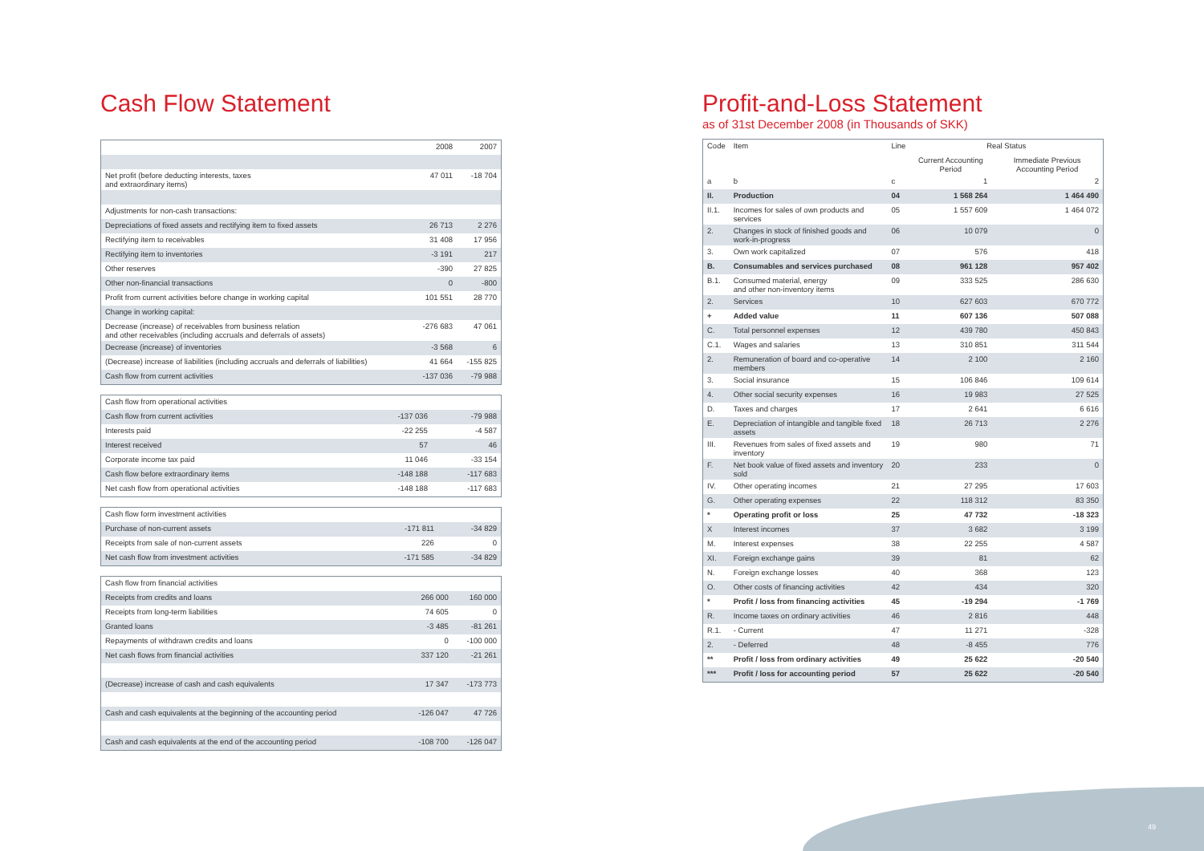Cash Flow Statement
| | 2008 | 2007 |
| Net profit (before deducting interests, taxes and extraordinary items) | 47 011 | -18 704 |
| Adjustments for non-cash transactions: | | |
| Depreciations of fixed assets and rectifying item to fixed assets | 26 713 | 2 276 |
| Rectifying item to receivables | 31 408 | 17 956 |
| Rectifying item to inventories | -3 191 | 217 |
| Other reserves | -390 | 27 825 |
| Other non-financial transactions | 0 | -800 |
| Profit from current activities before change in working capital | 101 551 | 28 770 |
| Change in working capital: | | |
| Decrease (increase) of receivables from business relation and other receivables (including accruals and deferrals of assets) | -276 683 | 47 061 |
| Decrease (increase) of inventories | -3 568 | 6 |
| (Decrease) increase of liabilities (including accruals and deferrals of liabilities) | 41 664 | -155 825 |
| Cash flow from current activities | -137 036 | -79 988 |
| Cash flow from operational activities | | |
| Cash flow from current activities | -137 036 | -79 988 |
| Interests paid | -22 255 | -4 587 |
| Interest received | 57 | 46 |
| Corporate income tax paid | 11 046 | -33 154 |
| Cash flow before extraordinary items | -148 188 | -117 683 |
| Net cash flow from operational activities | -148 188 | -117 683 |
| Cash flow form investment activities | | |
| Purchase of non-current assets | -171 811 | -34 829 |
| Receipts from sale of non-current assets | 226 | 0 |
| Net cash flow from investment activities | -171 585 | -34 829 |
| Cash flow from financial activities | | |
| Receipts from credits and loans | 266 000 | 160 000 |
| Receipts from long-term liabilities | 74 605 | 0 |
| Granted loans | -3 485 | -81 261 |
| Repayments of withdrawn credits and loans | 0 | -100 000 |
| Net cash flows from financial activities | 337 120 | -21 261 |
| (Decrease) increase of cash and cash equivalents | 17 347 | -173 773 |
| Cash and cash equivalents at the beginning of the accounting period | -126 047 | 47 726 |
| Cash and cash equivalents at the end of the accounting period | -108 700 | -126 047 |
Profit-and-Loss Statement
as of 31st December 2008 (in Thousands of SKK)
| Code | Item | Line | Real Status | |
| --- | --- | --- | --- | --- |
| | | | Current Accounting Period | Immediate Previous Accounting Period |
| a | b | c | 1 | 2 |
| II. | Production | 04 | 1 568 264 | 1 464 490 |
| II.1. | Incomes for sales of own products and services | 05 | 1 557 609 | 1 464 072 |
| 2. | Changes in stock of finished goods and work-in-progress | 06 | 10 079 | 0 |
| 3. | Own work capitalized | 07 | 576 | 418 |
| B. | Consumables and services purchased | 08 | 961 128 | 957 402 |
| B.1. | Consumed material, energy and other non-inventory items | 09 | 333 525 | 286 630 |
| 2. | Services | 10 | 627 603 | 670 772 |
| + | Added value | 11 | 607 136 | 507 088 |
| C. | Total personnel expenses | 12 | 439 780 | 450 843 |
| C.1. | Wages and salaries | 13 | 310 851 | 311 544 |
| 2. | Remuneration of board and co-operative members | 14 | 2 100 | 2 160 |
| 3. | Social insurance | 15 | 106 846 | 109 614 |
| 4. | Other social security expenses | 16 | 19 983 | 27 525 |
| D. | Taxes and charges | 17 | 2 641 | 6 616 |
| E. | Depreciation of intangible and tangible fixed assets | 18 | 26 713 | 2 276 |
| III. | Revenues from sales of fixed assets and inventory | 19 | 980 | 71 |
| F. | Net book value of fixed assets and inventory sold | 20 | 233 | 0 |
| IV. | Other operating incomes | 21 | 27 295 | 17 603 |
| G. | Other operating expenses | 22 | 118 312 | 83 350 |
| * | Operating profit or loss | 25 | 47 732 | -18 323 |
| X | Interest incomes | 37 | 3 682 | 3 199 |
| M. | Interest expenses | 38 | 22 255 | 4 587 |
| XI. | Foreign exchange gains | 39 | 81 | 62 |
| N. | Foreign exchange losses | 40 | 368 | 123 |
| O. | Other costs of financing activities | 42 | 434 | 320 |
| * | Profit / loss from financing activities | 45 | -19 294 | -1 769 |
| R. | Income taxes on ordinary activities | 46 | 2 816 | 448 |
| R.1. | - Current | 47 | 11 271 | -328 |
| 2. | - Deferred | 48 | -8 455 | 776 |
| ** | Profit / loss from ordinary activities | 49 | 25 622 | -20 540 |
| *** | Profit / loss for accounting period | 57 | 25 622 | -20 540 |
49